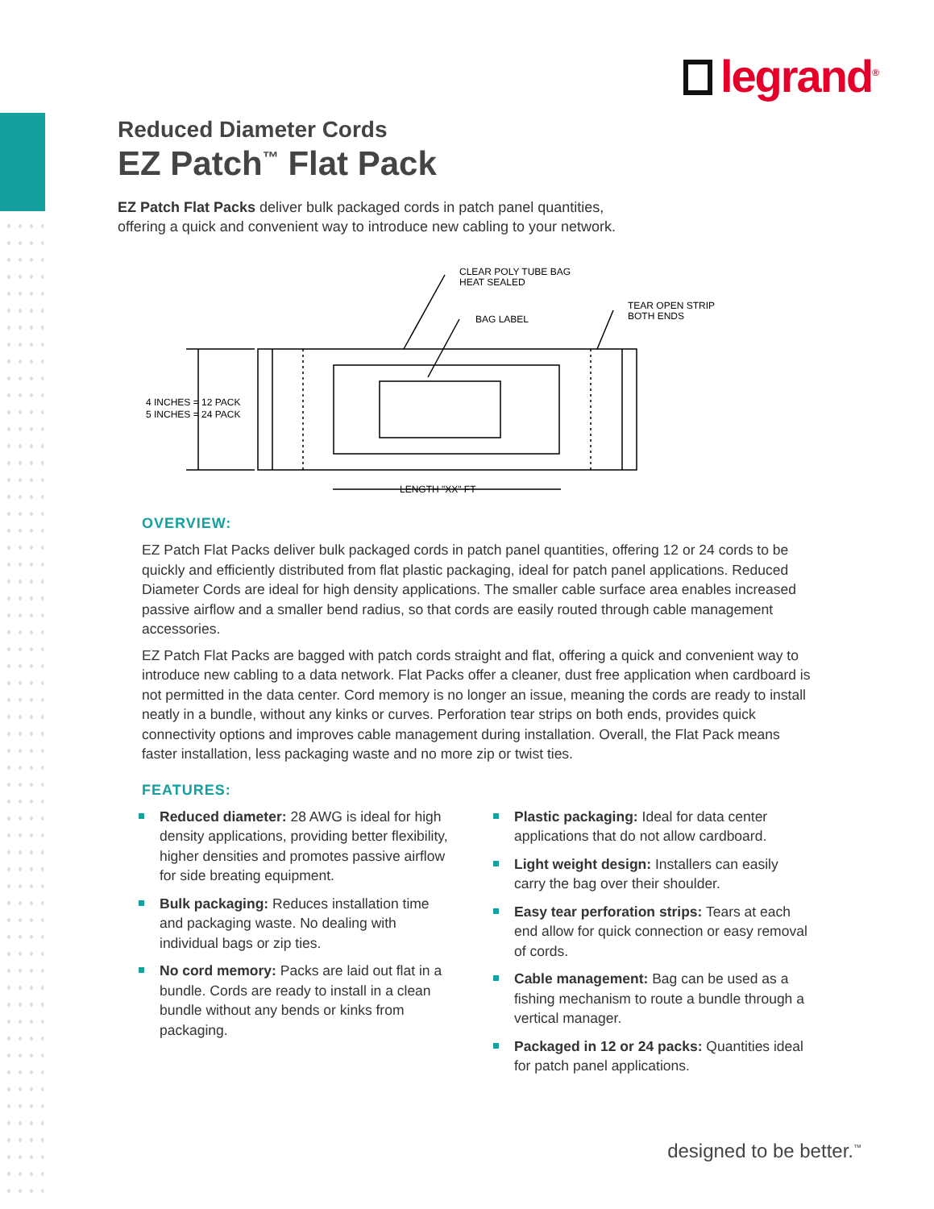legrand<sup>®</sup>
Reduced Diameter Cords
EZ Patch<sup>™</sup> Flat Pack
EZ Patch Flat Packs deliver bulk packaged cords in patch panel quantities,
offering a quick and convenient way to introduce new cabling to your network.
CLEAR POLY TUBE BAG
HEAT SEALED
BAG LABEL
TEAR OPEN STRIP
BOTH ENDS
4 INCHES = 12 PACK
5 INCHES = 24 PACK
LENGTH "XX" FT
OVERVIEW:
EZ Patch Flat Packs deliver bulk packaged cords in patch panel quantities, offering 12 or 24 cords to be quickly and efficiently distributed from flat plastic packaging, ideal for patch panel applications. Reduced Diameter Cords are ideal for high density applications. The smaller cable surface area enables increased passive airflow and a smaller bend radius, so that cords are easily routed through cable management accessories.
EZ Patch Flat Packs are bagged with patch cords straight and flat, offering a quick and convenient way to introduce new cabling to a data network. Flat Packs offer a cleaner, dust free application when cardboard is not permitted in the data center. Cord memory is no longer an issue, meaning the cords are ready to install neatly in a bundle, without any kinks or curves. Perforation tear strips on both ends, provides quick connectivity options and improves cable management during installation. Overall, the Flat Pack means faster installation, less packaging waste and no more zip or twist ties.
FEATURES:
Reduced diameter: 28 AWG is ideal for high density applications, providing better flexibility, higher densities and promotes passive airflow for side breating equipment.
Bulk packaging: Reduces installation time and packaging waste. No dealing with individual bags or zip ties.
No cord memory: Packs are laid out flat in a bundle. Cords are ready to install in a clean bundle without any bends or kinks from packaging.
Plastic packaging: Ideal for data center applications that do not allow cardboard.
Light weight design: Installers can easily carry the bag over their shoulder.
Easy tear perforation strips: Tears at each end allow for quick connection or easy removal of cords.
Cable management: Bag can be used as a fishing mechanism to route a bundle through a vertical manager.
Packaged in 12 or 24 packs: Quantities ideal for patch panel applications.
designed to be better.<sup>™</sup>